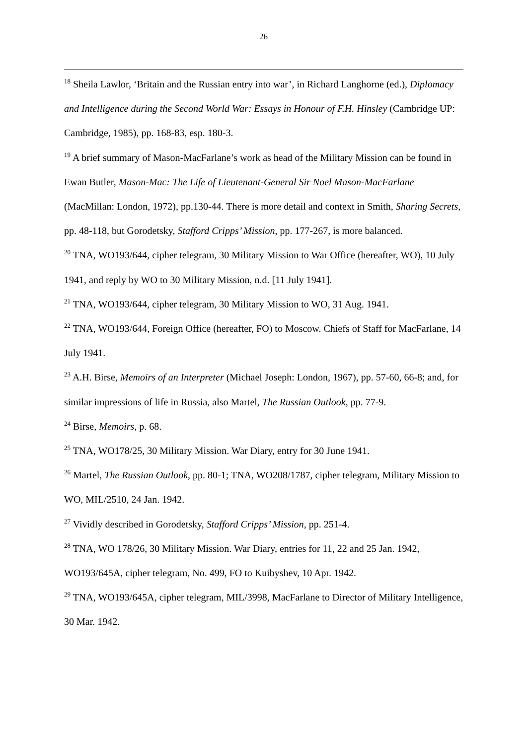26
<sup>18</sup> Sheila Lawlor, ‘Britain and the Russian entry into war’, in Richard Langhorne (ed.), Diplomacy and Intelligence during the Second World War: Essays in Honour of F.H. Hinsley (Cambridge UP: Cambridge, 1985), pp. 168-83, esp. 180-3.
<sup>19</sup> A brief summary of Mason-MacFarlane’s work as head of the Military Mission can be found in Ewan Butler, Mason-Mac: The Life of Lieutenant-General Sir Noel Mason-MacFarlane (MacMillan: London, 1972), pp.130-44. There is more detail and context in Smith, Sharing Secrets, pp. 48-118, but Gorodetsky, Stafford Cripps’ Mission, pp. 177-267, is more balanced.
<sup>20</sup> TNA, WO193/644, cipher telegram, 30 Military Mission to War Office (hereafter, WO), 10 July 1941, and reply by WO to 30 Military Mission, n.d. [11 July 1941].
<sup>21</sup> TNA, WO193/644, cipher telegram, 30 Military Mission to WO, 31 Aug. 1941.
<sup>22</sup> TNA, WO193/644, Foreign Office (hereafter, FO) to Moscow. Chiefs of Staff for MacFarlane, 14 July 1941.
<sup>23</sup> A.H. Birse, Memoirs of an Interpreter (Michael Joseph: London, 1967), pp. 57-60, 66-8; and, for similar impressions of life in Russia, also Martel, The Russian Outlook, pp. 77-9.
<sup>24</sup> Birse, Memoirs, p. 68.
<sup>25</sup> TNA, WO178/25, 30 Military Mission. War Diary, entry for 30 June 1941.
<sup>26</sup> Martel, The Russian Outlook, pp. 80-1; TNA, WO208/1787, cipher telegram, Military Mission to WO, MIL/2510, 24 Jan. 1942.
<sup>27</sup> Vividly described in Gorodetsky, Stafford Cripps’ Mission, pp. 251-4.
<sup>28</sup> TNA, WO 178/26, 30 Military Mission. War Diary, entries for 11, 22 and 25 Jan. 1942, WO193/645A, cipher telegram, No. 499, FO to Kuibyshev, 10 Apr. 1942.
<sup>29</sup> TNA, WO193/645A, cipher telegram, MIL/3998, MacFarlane to Director of Military Intelligence, 30 Mar. 1942.